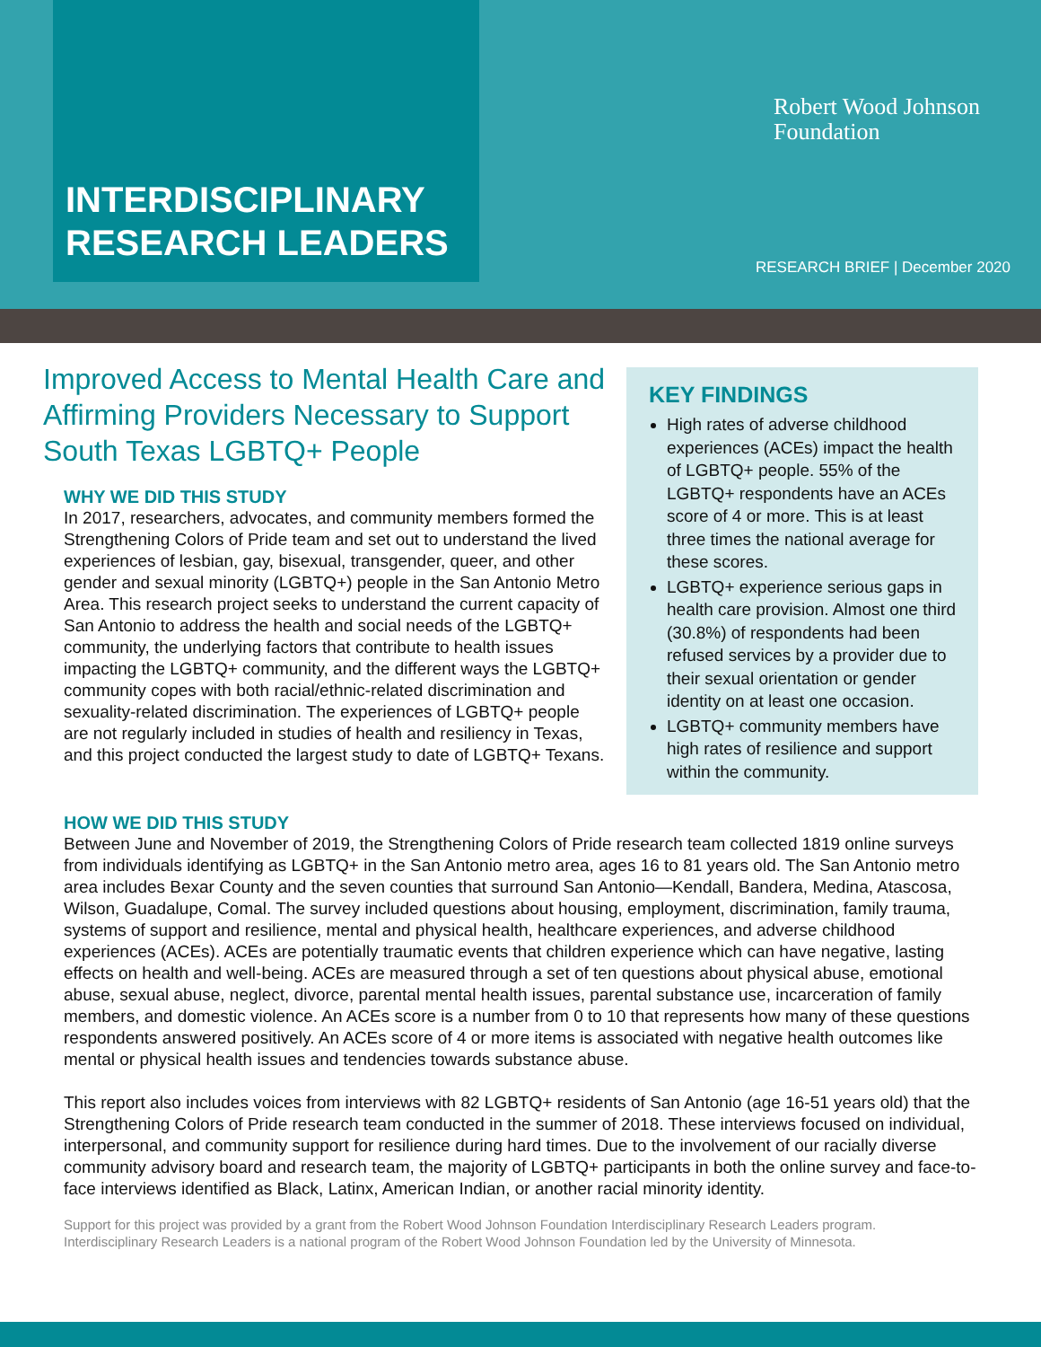INTERDISCIPLINARY
RESEARCH LEADERS
Robert Wood Johnson
Foundation
RESEARCH BRIEF | December 2020
Improved Access to Mental Health Care and Affirming Providers Necessary to Support South Texas LGBTQ+ People
WHY WE DID THIS STUDY
In 2017, researchers, advocates, and community members formed the Strengthening Colors of Pride team and set out to understand the lived experiences of lesbian, gay, bisexual, transgender, queer, and other gender and sexual minority (LGBTQ+) people in the San Antonio Metro Area. This research project seeks to understand the current capacity of San Antonio to address the health and social needs of the LGBTQ+ community, the underlying factors that contribute to health issues impacting the LGBTQ+ community, and the different ways the LGBTQ+ community copes with both racial/ethnic-related discrimination and sexuality-related discrimination. The experiences of LGBTQ+ people are not regularly included in studies of health and resiliency in Texas, and this project conducted the largest study to date of LGBTQ+ Texans.
KEY FINDINGS
High rates of adverse childhood experiences (ACEs) impact the health of LGBTQ+ people. 55% of the LGBTQ+ respondents have an ACEs score of 4 or more. This is at least three times the national average for these scores.
LGBTQ+ experience serious gaps in health care provision. Almost one third (30.8%) of respondents had been refused services by a provider due to their sexual orientation or gender identity on at least one occasion.
LGBTQ+ community members have high rates of resilience and support within the community.
HOW WE DID THIS STUDY
Between June and November of 2019, the Strengthening Colors of Pride research team collected 1819 online surveys from individuals identifying as LGBTQ+ in the San Antonio metro area, ages 16 to 81 years old. The San Antonio metro area includes Bexar County and the seven counties that surround San Antonio—Kendall, Bandera, Medina, Atascosa, Wilson, Guadalupe, Comal. The survey included questions about housing, employment, discrimination, family trauma, systems of support and resilience, mental and physical health, healthcare experiences, and adverse childhood experiences (ACEs). ACEs are potentially traumatic events that children experience which can have negative, lasting effects on health and well-being. ACEs are measured through a set of ten questions about physical abuse, emotional abuse, sexual abuse, neglect, divorce, parental mental health issues, parental substance use, incarceration of family members, and domestic violence. An ACEs score is a number from 0 to 10 that represents how many of these questions respondents answered positively. An ACEs score of 4 or more items is associated with negative health outcomes like mental or physical health issues and tendencies towards substance abuse.
This report also includes voices from interviews with 82 LGBTQ+ residents of San Antonio (age 16-51 years old) that the Strengthening Colors of Pride research team conducted in the summer of 2018. These interviews focused on individual, interpersonal, and community support for resilience during hard times. Due to the involvement of our racially diverse community advisory board and research team, the majority of LGBTQ+ participants in both the online survey and face-to-face interviews identified as Black, Latinx, American Indian, or another racial minority identity.
Support for this project was provided by a grant from the Robert Wood Johnson Foundation Interdisciplinary Research Leaders program. Interdisciplinary Research Leaders is a national program of the Robert Wood Johnson Foundation led by the University of Minnesota.